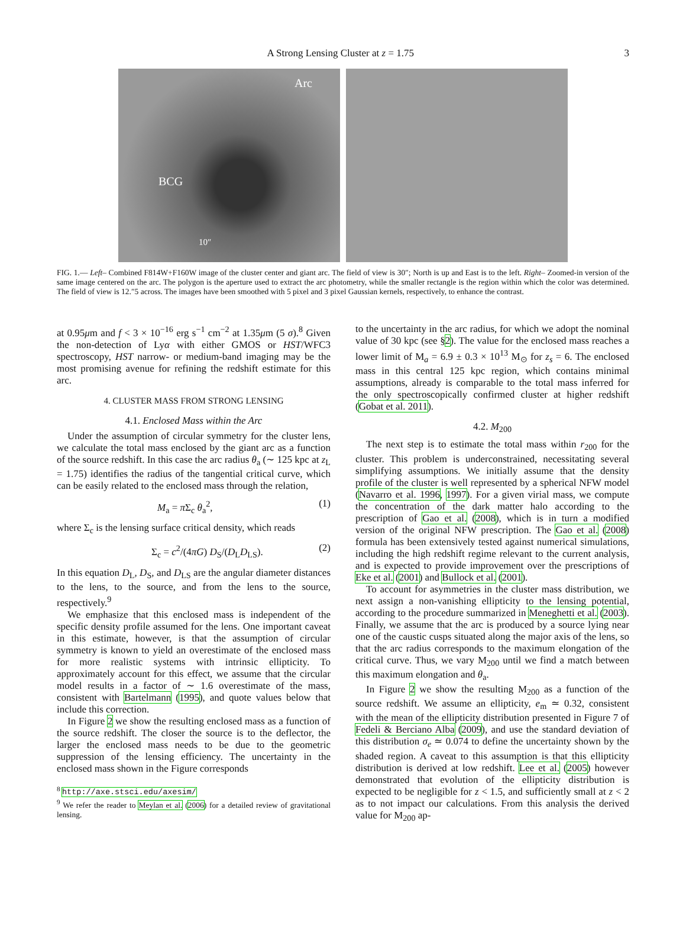A Strong Lensing Cluster at z = 1.75 3
Arc
BCG
10″
FIG. 1.— Left– Combined F814W+F160W image of the cluster center and giant arc. The field of view is 30″; North is up and East is to the left. Right– Zoomed-in version of the same image centered on the arc. The polygon is the aperture used to extract the arc photometry, while the smaller rectangle is the region within which the color was determined. The field of view is 12.″5 across. The images have been smoothed with 5 pixel and 3 pixel Gaussian kernels, respectively, to enhance the contrast.
at 0.95μm and f < 3 × 10<sup>−16</sup> erg s<sup>−1</sup> cm<sup>−2</sup> at 1.35μm (5 σ).<sup>8</sup> Given the non-detection of Lyα with either GMOS or HST/WFC3 spectroscopy, HST narrow- or medium-band imaging may be the most promising avenue for refining the redshift estimate for this arc.
4. CLUSTER MASS FROM STRONG LENSING
4.1. Enclosed Mass within the Arc
Under the assumption of circular symmetry for the cluster lens, we calculate the total mass enclosed by the giant arc as a function of the source redshift. In this case the arc radius θ<sub>a</sub> (∼ 125 kpc at z<sub>L</sub> = 1.75) identifies the radius of the tangential critical curve, which can be easily related to the enclosed mass through the relation,
M<sub>a</sub> = π Σ<sub>c</sub> θ<sub>a</sub><sup>2</sup>, (1)
where Σ<sub>c</sub> is the lensing surface critical density, which reads
Σ<sub>c</sub> = c<sup>2</sup>/(4πG) D<sub>S</sub>/(D<sub>L</sub>D<sub>LS</sub>). (2)
In this equation D<sub>L</sub>, D<sub>S</sub>, and D<sub>LS</sub> are the angular diameter distances to the lens, to the source, and from the lens to the source, respectively.<sup>9</sup>
We emphasize that this enclosed mass is independent of the specific density profile assumed for the lens. One important caveat in this estimate, however, is that the assumption of circular symmetry is known to yield an overestimate of the enclosed mass for more realistic systems with intrinsic ellipticity. To approximately account for this effect, we assume that the circular model results in a factor of ∼ 1.6 overestimate of the mass, consistent with Bartelmann (1995), and quote values below that include this correction.
In Figure 2 we show the resulting enclosed mass as a function of the source redshift. The closer the source is to the deflector, the larger the enclosed mass needs to be due to the geometric suppression of the lensing efficiency. The uncertainty in the enclosed mass shown in the Figure corresponds
<sup>8</sup> http://axe.stsci.edu/axesim/
<sup>9</sup> We refer the reader to Meylan et al. (2006) for a detailed review of gravitational lensing.
to the uncertainty in the arc radius, for which we adopt the nominal value of 30 kpc (see §2). The value for the enclosed mass reaches a lower limit of M<sub>a</sub> = 6.9 ± 0.3 × 10<sup>13</sup> M<sub>⊙</sub> for z<sub>s</sub> = 6. The enclosed mass in this central 125 kpc region, which contains minimal assumptions, already is comparable to the total mass inferred for the only spectroscopically confirmed cluster at higher redshift (Gobat et al. 2011).
4.2. M<sub>200</sub>
The next step is to estimate the total mass within r<sub>200</sub> for the cluster. This problem is underconstrained, necessitating several simplifying assumptions. We initially assume that the density profile of the cluster is well represented by a spherical NFW model (Navarro et al. 1996, 1997). For a given virial mass, we compute the concentration of the dark matter halo according to the prescription of Gao et al. (2008), which is in turn a modified version of the original NFW prescription. The Gao et al. (2008) formula has been extensively tested against numerical simulations, including the high redshift regime relevant to the current analysis, and is expected to provide improvement over the prescriptions of Eke et al. (2001) and Bullock et al. (2001).
To account for asymmetries in the cluster mass distribution, we next assign a non-vanishing ellipticity to the lensing potential, according to the procedure summarized in Meneghetti et al. (2003). Finally, we assume that the arc is produced by a source lying near one of the caustic cusps situated along the major axis of the lens, so that the arc radius corresponds to the maximum elongation of the critical curve. Thus, we vary M<sub>200</sub> until we find a match between this maximum elongation and θ<sub>a</sub>.
In Figure 2 we show the resulting M<sub>200</sub> as a function of the source redshift. We assume an ellipticity, e<sub>m</sub> ≃ 0.32, consistent with the mean of the ellipticity distribution presented in Figure 7 of Fedeli & Berciano Alba (2009), and use the standard deviation of this distribution σ<sub>e</sub> ≃ 0.074 to define the uncertainty shown by the shaded region. A caveat to this assumption is that this ellipticity distribution is derived at low redshift. Lee et al. (2005) however demonstrated that evolution of the ellipticity distribution is expected to be negligible for z < 1.5, and sufficiently small at z < 2 as to not impact our calculations. From this analysis the derived value for M<sub>200</sub> ap-